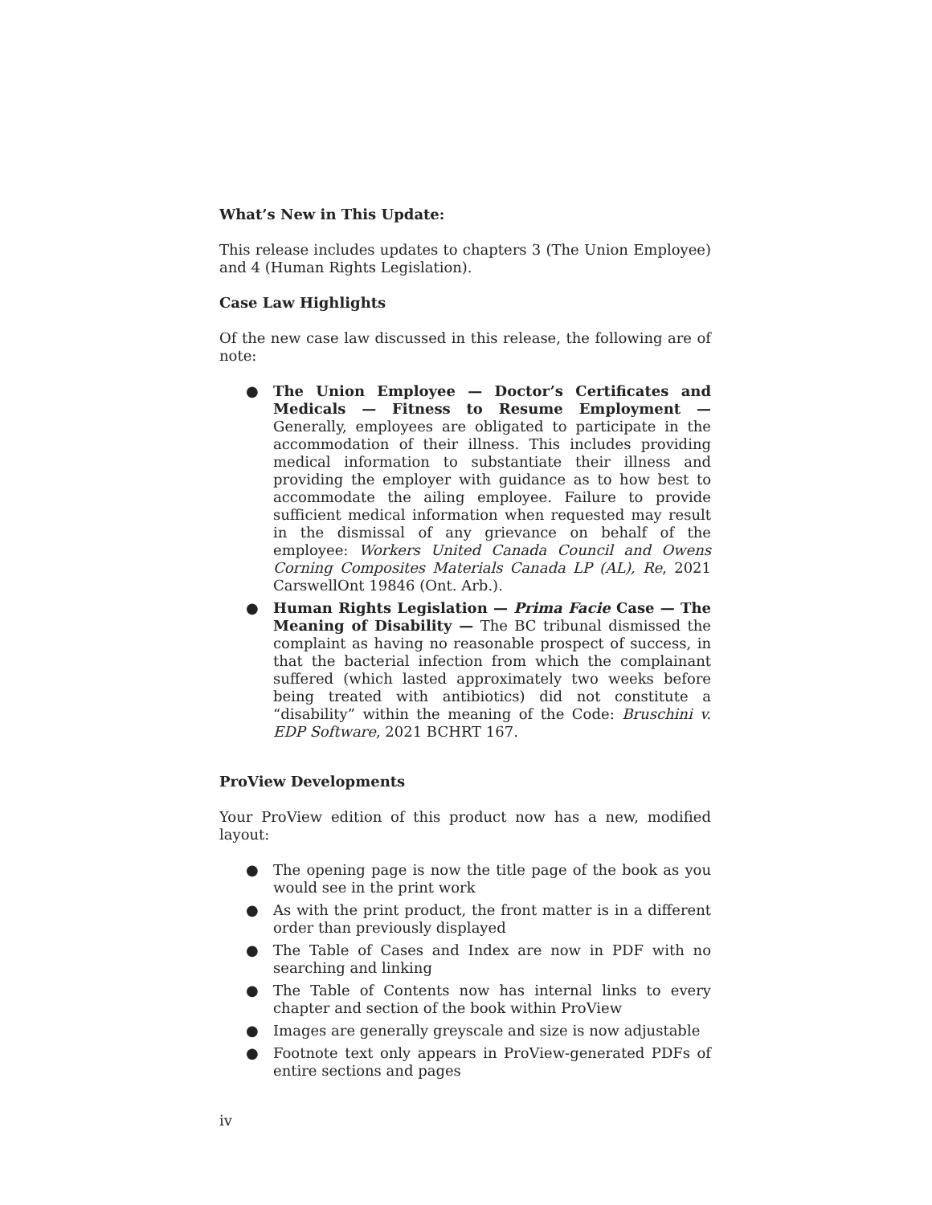What’s New in This Update:
This release includes updates to chapters 3 (The Union Employee) and 4 (Human Rights Legislation).
Case Law Highlights
Of the new case law discussed in this release, the following are of note:
● The Union Employee — Doctor’s Certificates and Medicals — Fitness to Resume Employment — Generally, employees are obligated to participate in the accommodation of their illness. This includes providing medical information to substantiate their illness and providing the employer with guidance as to how best to accommodate the ailing employee. Failure to provide sufficient medical information when requested may result in the dismissal of any grievance on behalf of the employee: Workers United Canada Council and Owens Corning Composites Materials Canada LP (AL), Re, 2021 CarswellOnt 19846 (Ont. Arb.).
● Human Rights Legislation — Prima Facie Case — The Meaning of Disability — The BC tribunal dismissed the complaint as having no reasonable prospect of success, in that the bacterial infection from which the complainant suffered (which lasted approximately two weeks before being treated with antibiotics) did not constitute a “disability” within the meaning of the Code: Bruschini v. EDP Software, 2021 BCHRT 167.
ProView Developments
Your ProView edition of this product now has a new, modified layout:
● The opening page is now the title page of the book as you would see in the print work
● As with the print product, the front matter is in a different order than previously displayed
● The Table of Cases and Index are now in PDF with no searching and linking
● The Table of Contents now has internal links to every chapter and section of the book within ProView
● Images are generally greyscale and size is now adjustable
● Footnote text only appears in ProView-generated PDFs of entire sections and pages
iv